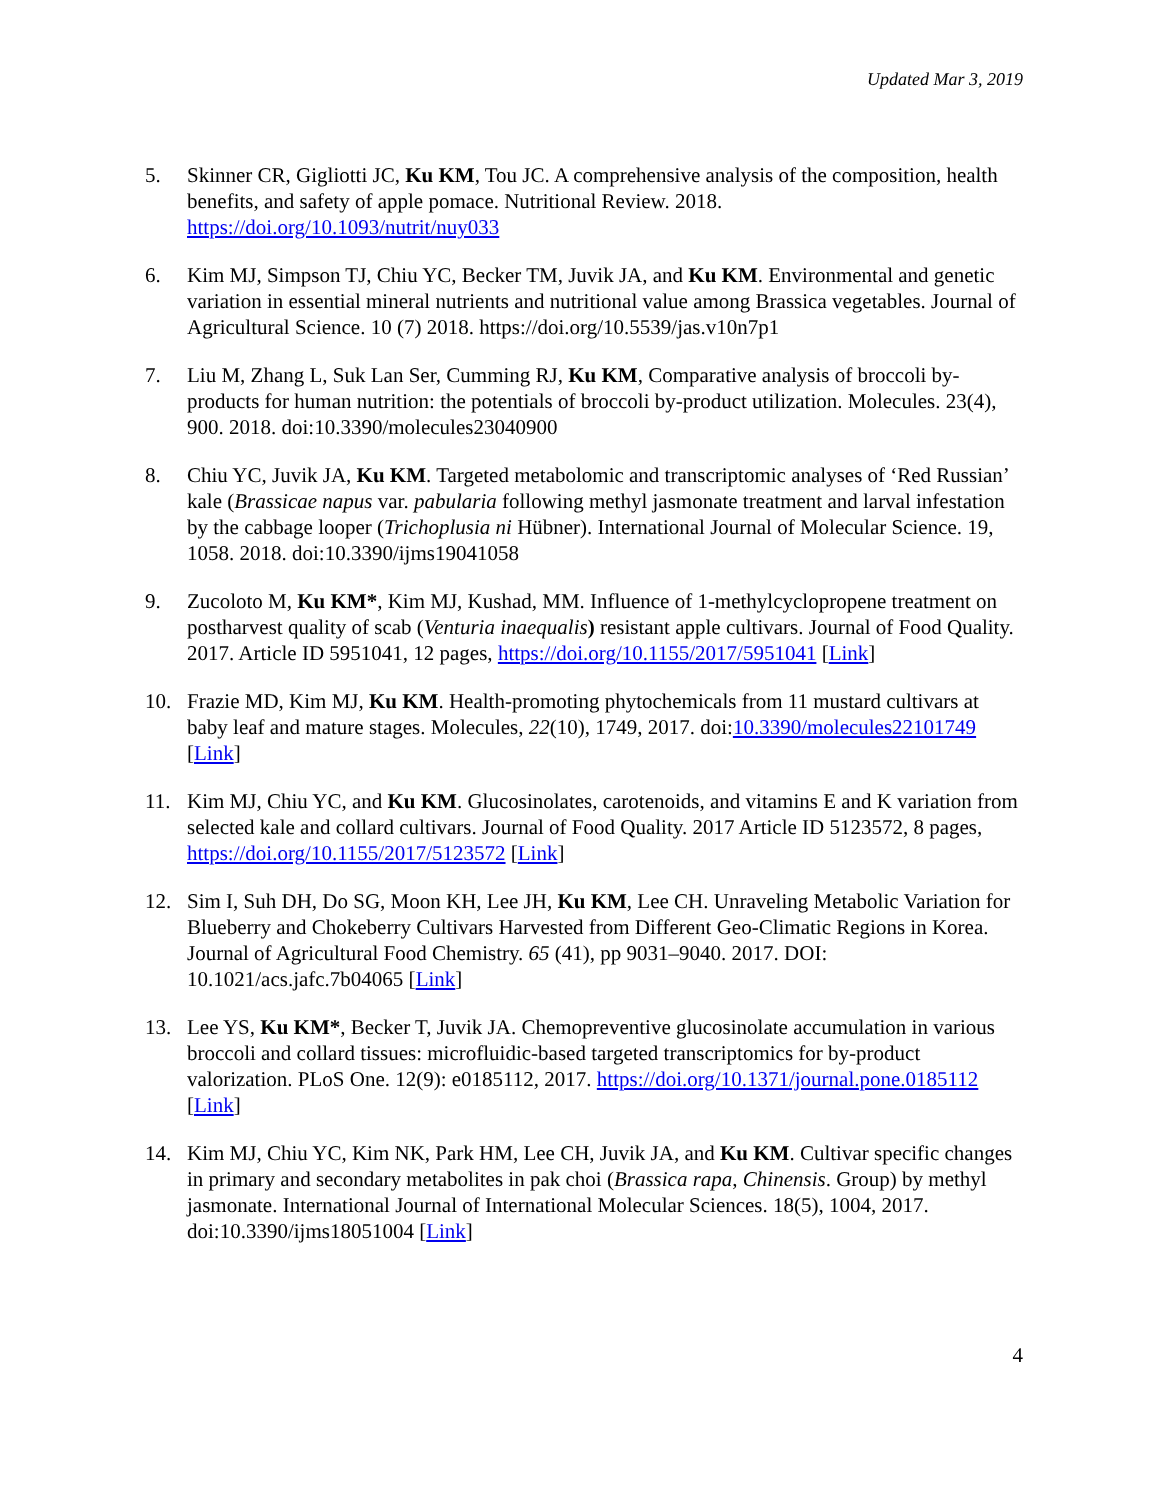Updated Mar 3, 2019
5. Skinner CR, Gigliotti JC, Ku KM, Tou JC. A comprehensive analysis of the composition, health benefits, and safety of apple pomace. Nutritional Review. 2018. https://doi.org/10.1093/nutrit/nuy033
6. Kim MJ, Simpson TJ, Chiu YC, Becker TM, Juvik JA, and Ku KM. Environmental and genetic variation in essential mineral nutrients and nutritional value among Brassica vegetables. Journal of Agricultural Science. 10 (7) 2018. https://doi.org/10.5539/jas.v10n7p1
7. Liu M, Zhang L, Suk Lan Ser, Cumming RJ, Ku KM, Comparative analysis of broccoli by-products for human nutrition: the potentials of broccoli by-product utilization. Molecules. 23(4), 900. 2018. doi:10.3390/molecules23040900
8. Chiu YC, Juvik JA, Ku KM. Targeted metabolomic and transcriptomic analyses of ‘Red Russian’ kale (Brassicae napus var. pabularia following methyl jasmonate treatment and larval infestation by the cabbage looper (Trichoplusia ni Hübner). International Journal of Molecular Science. 19, 1058. 2018. doi:10.3390/ijms19041058
9. Zucoloto M, Ku KM*, Kim MJ, Kushad, MM. Influence of 1-methylcyclopropene treatment on postharvest quality of scab (Venturia inaequalis) resistant apple cultivars. Journal of Food Quality. 2017. Article ID 5951041, 12 pages, https://doi.org/10.1155/2017/5951041 [Link]
10. Frazie MD, Kim MJ, Ku KM. Health-promoting phytochemicals from 11 mustard cultivars at baby leaf and mature stages. Molecules, 22(10), 1749, 2017. doi:10.3390/molecules22101749 [Link]
11. Kim MJ, Chiu YC, and Ku KM. Glucosinolates, carotenoids, and vitamins E and K variation from selected kale and collard cultivars. Journal of Food Quality. 2017 Article ID 5123572, 8 pages, https://doi.org/10.1155/2017/5123572 [Link]
12. Sim I, Suh DH, Do SG, Moon KH, Lee JH, Ku KM, Lee CH. Unraveling Metabolic Variation for Blueberry and Chokeberry Cultivars Harvested from Different Geo-Climatic Regions in Korea. Journal of Agricultural Food Chemistry. 65 (41), pp 9031–9040. 2017. DOI: 10.1021/acs.jafc.7b04065 [Link]
13. Lee YS, Ku KM*, Becker T, Juvik JA. Chemopreventive glucosinolate accumulation in various broccoli and collard tissues: microfluidic-based targeted transcriptomics for by-product valorization. PLoS One. 12(9): e0185112, 2017. https://doi.org/10.1371/journal.pone.0185112 [Link]
14. Kim MJ, Chiu YC, Kim NK, Park HM, Lee CH, Juvik JA, and Ku KM. Cultivar specific changes in primary and secondary metabolites in pak choi (Brassica rapa, Chinensis. Group) by methyl jasmonate. International Journal of International Molecular Sciences. 18(5), 1004, 2017. doi:10.3390/ijms18051004 [Link]
4